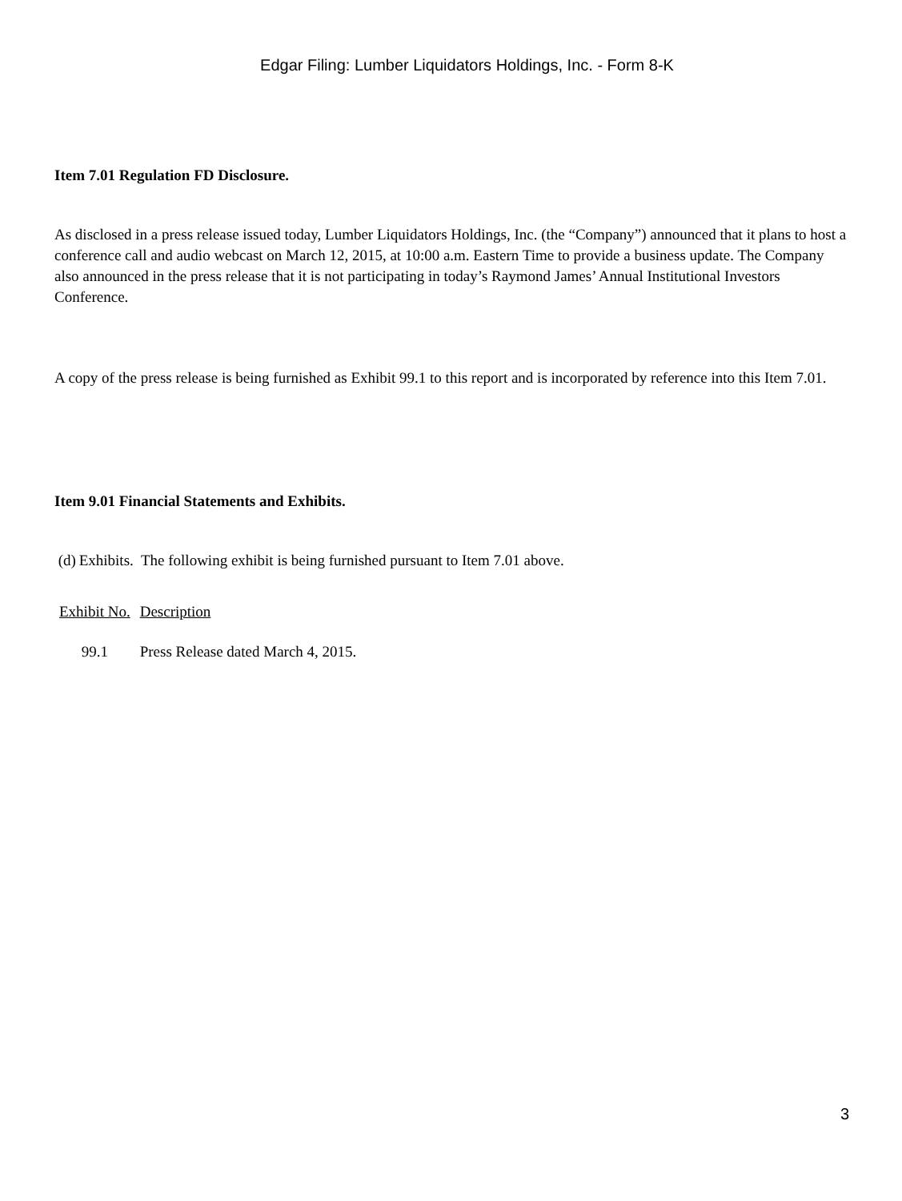Edgar Filing: Lumber Liquidators Holdings, Inc. - Form 8-K
Item 7.01 Regulation FD Disclosure.
As disclosed in a press release issued today, Lumber Liquidators Holdings, Inc. (the “Company”) announced that it plans to host a conference call and audio webcast on March 12, 2015, at 10:00 a.m. Eastern Time to provide a business update. The Company also announced in the press release that it is not participating in today’s Raymond James’ Annual Institutional Investors Conference.
A copy of the press release is being furnished as Exhibit 99.1 to this report and is incorporated by reference into this Item 7.01.
Item 9.01 Financial Statements and Exhibits.
(d) Exhibits. The following exhibit is being furnished pursuant to Item 7.01 above.
| Exhibit No. | Description |
| 99.1 | Press Release dated March 4, 2015. |
3